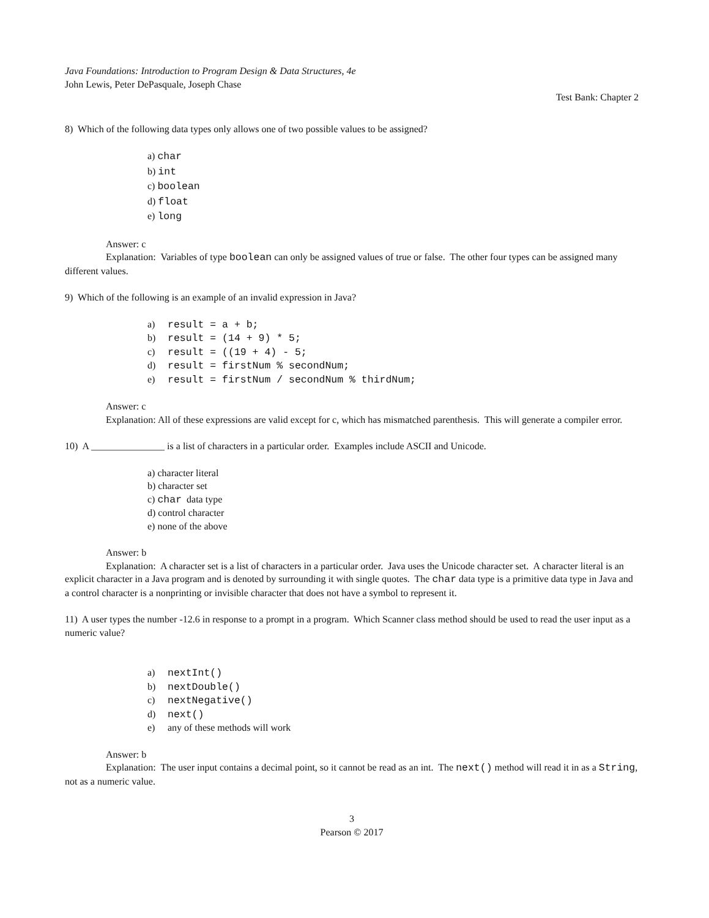Java Foundations: Introduction to Program Design & Data Structures, 4e
John Lewis, Peter DePasquale, Joseph Chase
Test Bank: Chapter 2
8) Which of the following data types only allows one of two possible values to be assigned?
a) char
b) int
c) boolean
d) float
e) long
Answer: c
Explanation: Variables of type boolean can only be assigned values of true or false. The other four types can be assigned many different values.
9) Which of the following is an example of an invalid expression in Java?
a) result = a + b;
b) result = (14 + 9) * 5;
c) result = ((19 + 4) - 5;
d) result = firstNum % secondNum;
e) result = firstNum / secondNum % thirdNum;
Answer: c
Explanation: All of these expressions are valid except for c, which has mismatched parenthesis. This will generate a compiler error.
10) A _______________ is a list of characters in a particular order. Examples include ASCII and Unicode.
a) character literal
b) character set
c) char data type
d) control character
e) none of the above
Answer: b
Explanation: A character set is a list of characters in a particular order. Java uses the Unicode character set. A character literal is an explicit character in a Java program and is denoted by surrounding it with single quotes. The char data type is a primitive data type in Java and a control character is a nonprinting or invisible character that does not have a symbol to represent it.
11) A user types the number -12.6 in response to a prompt in a program. Which Scanner class method should be used to read the user input as a numeric value?
a) nextInt()
b) nextDouble()
c) nextNegative()
d) next()
e) any of these methods will work
Answer: b
Explanation: The user input contains a decimal point, so it cannot be read as an int. The next() method will read it in as a String, not as a numeric value.
3
Pearson © 2017